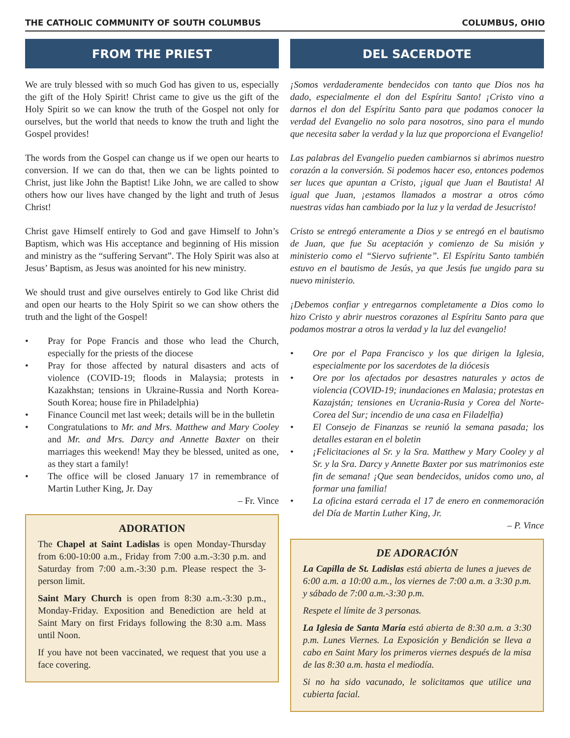THE CATHOLIC COMMUNITY OF SOUTH COLUMBUS COLUMBUS, OHIO
FROM THE PRIEST
We are truly blessed with so much God has given to us, especially the gift of the Holy Spirit! Christ came to give us the gift of the Holy Spirit so we can know the truth of the Gospel not only for ourselves, but the world that needs to know the truth and light the Gospel provides!
The words from the Gospel can change us if we open our hearts to conversion. If we can do that, then we can be lights pointed to Christ, just like John the Baptist! Like John, we are called to show others how our lives have changed by the light and truth of Jesus Christ!
Christ gave Himself entirely to God and gave Himself to John’s Baptism, which was His acceptance and beginning of His mission and ministry as the “suffering Servant”. The Holy Spirit was also at Jesus’ Baptism, as Jesus was anointed for his new ministry.
We should trust and give ourselves entirely to God like Christ did and open our hearts to the Holy Spirit so we can show others the truth and the light of the Gospel!
• Pray for Pope Francis and those who lead the Church, especially for the priests of the diocese
• Pray for those affected by natural disasters and acts of violence (COVID-19; floods in Malaysia; protests in Kazakhstan; tensions in Ukraine-Russia and North Korea-South Korea; house fire in Philadelphia)
• Finance Council met last week; details will be in the bulletin
• Congratulations to Mr. and Mrs. Matthew and Mary Cooley and Mr. and Mrs. Darcy and Annette Baxter on their marriages this weekend! May they be blessed, united as one, as they start a family!
• The office will be closed January 17 in remembrance of Martin Luther King, Jr. Day
– Fr. Vince
ADORATION
The Chapel at Saint Ladislas is open Monday-Thursday from 6:00-10:00 a.m., Friday from 7:00 a.m.-3:30 p.m. and Saturday from 7:00 a.m.-3:30 p.m. Please respect the 3-person limit.
Saint Mary Church is open from 8:30 a.m.-3:30 p.m., Monday-Friday. Exposition and Benediction are held at Saint Mary on first Fridays following the 8:30 a.m. Mass until Noon.
If you have not been vaccinated, we request that you use a face covering.
DEL SACERDOTE
¡Somos verdaderamente bendecidos con tanto que Dios nos ha dado, especialmente el don del Espíritu Santo! ¡Cristo vino a darnos el don del Espíritu Santo para que podamos conocer la verdad del Evangelio no solo para nosotros, sino para el mundo que necesita saber la verdad y la luz que proporciona el Evangelio!
Las palabras del Evangelio pueden cambiarnos si abrimos nuestro corazón a la conversión. Si podemos hacer eso, entonces podemos ser luces que apuntan a Cristo, ¡igual que Juan el Bautista! Al igual que Juan, ¡estamos llamados a mostrar a otros cómo nuestras vidas han cambiado por la luz y la verdad de Jesucristo!
Cristo se entregó enteramente a Dios y se entregó en el bautismo de Juan, que fue Su aceptación y comienzo de Su misión y ministerio como el “Siervo sufriente”. El Espíritu Santo también estuvo en el bautismo de Jesús, ya que Jesús fue ungido para su nuevo ministerio.
¡Debemos confiar y entregarnos completamente a Dios como lo hizo Cristo y abrir nuestros corazones al Espíritu Santo para que podamos mostrar a otros la verdad y la luz del evangelio!
• Ore por el Papa Francisco y los que dirigen la Iglesia, especialmente por los sacerdotes de la diócesis
• Ore por los afectados por desastres naturales y actos de violencia (COVID-19; inundaciones en Malasia; protestas en Kazajstán; tensiones en Ucrania-Rusia y Corea del Norte-Corea del Sur; incendio de una casa en Filadelfia)
• El Consejo de Finanzas se reunió la semana pasada; los detalles estaran en el boletin
• ¡Felicitaciones al Sr. y la Sra. Matthew y Mary Cooley y al Sr. y la Sra. Darcy y Annette Baxter por sus matrimonios este fin de semana! ¡Que sean bendecidos, unidos como uno, al formar una familia!
• La oficina estará cerrada el 17 de enero en conmemoración del Día de Martin Luther King, Jr.
– P. Vince
DE ADORACIÓN
La Capilla de St. Ladislas está abierta de lunes a jueves de 6:00 a.m. a 10:00 a.m., los viernes de 7:00 a.m. a 3:30 p.m. y sábado de 7:00 a.m.-3:30 p.m.
Respete el límite de 3 personas.
La Iglesia de Santa María está abierta de 8:30 a.m. a 3:30 p.m. Lunes Viernes. La Exposición y Bendición se lleva a cabo en Saint Mary los primeros viernes después de la misa de las 8:30 a.m. hasta el mediodía.
Si no ha sido vacunado, le solicitamos que utilice una cubierta facial.